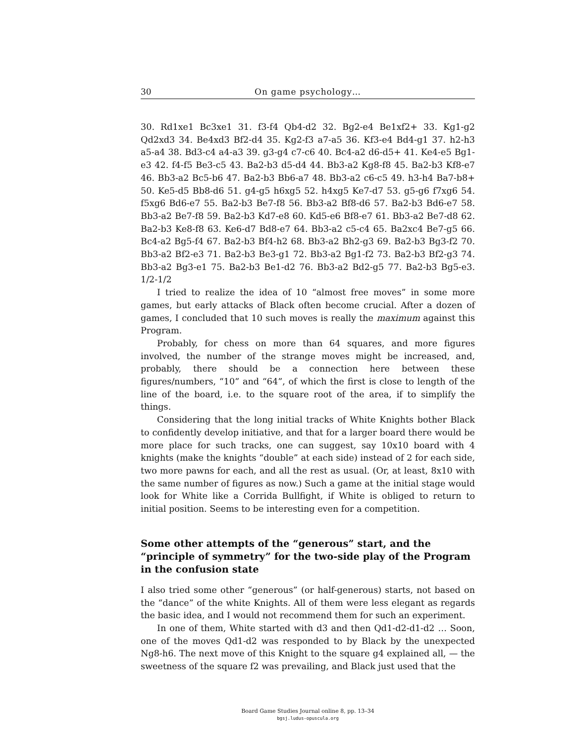30 On game psychology…
30. Rd1xe1 Bc3xe1 31. f3-f4 Qb4-d2 32. Bg2-e4 Be1xf2+ 33. Kg1-g2 Qd2xd3 34. Be4xd3 Bf2-d4 35. Kg2-f3 a7-a5 36. Kf3-e4 Bd4-g1 37. h2-h3 a5-a4 38. Bd3-c4 a4-a3 39. g3-g4 c7-c6 40. Bc4-a2 d6-d5+ 41. Ke4-e5 Bg1-e3 42. f4-f5 Be3-c5 43. Ba2-b3 d5-d4 44. Bb3-a2 Kg8-f8 45. Ba2-b3 Kf8-e7 46. Bb3-a2 Bc5-b6 47. Ba2-b3 Bb6-a7 48. Bb3-a2 c6-c5 49. h3-h4 Ba7-b8+ 50. Ke5-d5 Bb8-d6 51. g4-g5 h6xg5 52. h4xg5 Ke7-d7 53. g5-g6 f7xg6 54. f5xg6 Bd6-e7 55. Ba2-b3 Be7-f8 56. Bb3-a2 Bf8-d6 57. Ba2-b3 Bd6-e7 58. Bb3-a2 Be7-f8 59. Ba2-b3 Kd7-e8 60. Kd5-e6 Bf8-e7 61. Bb3-a2 Be7-d8 62. Ba2-b3 Ke8-f8 63. Ke6-d7 Bd8-e7 64. Bb3-a2 c5-c4 65. Ba2xc4 Be7-g5 66. Bc4-a2 Bg5-f4 67. Ba2-b3 Bf4-h2 68. Bb3-a2 Bh2-g3 69. Ba2-b3 Bg3-f2 70. Bb3-a2 Bf2-e3 71. Ba2-b3 Be3-g1 72. Bb3-a2 Bg1-f2 73. Ba2-b3 Bf2-g3 74. Bb3-a2 Bg3-e1 75. Ba2-b3 Be1-d2 76. Bb3-a2 Bd2-g5 77. Ba2-b3 Bg5-e3. 1/2-1/2
I tried to realize the idea of 10 “almost free moves” in some more games, but early attacks of Black often become crucial. After a dozen of games, I concluded that 10 such moves is really the maximum against this Program.
Probably, for chess on more than 64 squares, and more figures involved, the number of the strange moves might be increased, and, probably, there should be a connection here between these figures/numbers, “10” and “64”, of which the first is close to length of the line of the board, i.e. to the square root of the area, if to simplify the things.
Considering that the long initial tracks of White Knights bother Black to confidently develop initiative, and that for a larger board there would be more place for such tracks, one can suggest, say 10x10 board with 4 knights (make the knights “double” at each side) instead of 2 for each side, two more pawns for each, and all the rest as usual. (Or, at least, 8x10 with the same number of figures as now.) Such a game at the initial stage would look for White like a Corrida Bullfight, if White is obliged to return to initial position. Seems to be interesting even for a competition.
Some other attempts of the “generous” start, and the “principle of symmetry” for the two-side play of the Program in the confusion state
I also tried some other “generous” (or half-generous) starts, not based on the “dance” of the white Knights. All of them were less elegant as regards the basic idea, and I would not recommend them for such an experiment.
In one of them, White started with d3 and then Qd1-d2-d1-d2 … Soon, one of the moves Qd1-d2 was responded to by Black by the unexpected Ng8-h6. The next move of this Knight to the square g4 explained all, — the sweetness of the square f2 was prevailing, and Black just used that the
Board Game Studies Journal online 8, pp. 13–34
bgsj.ludus-opuscula.org